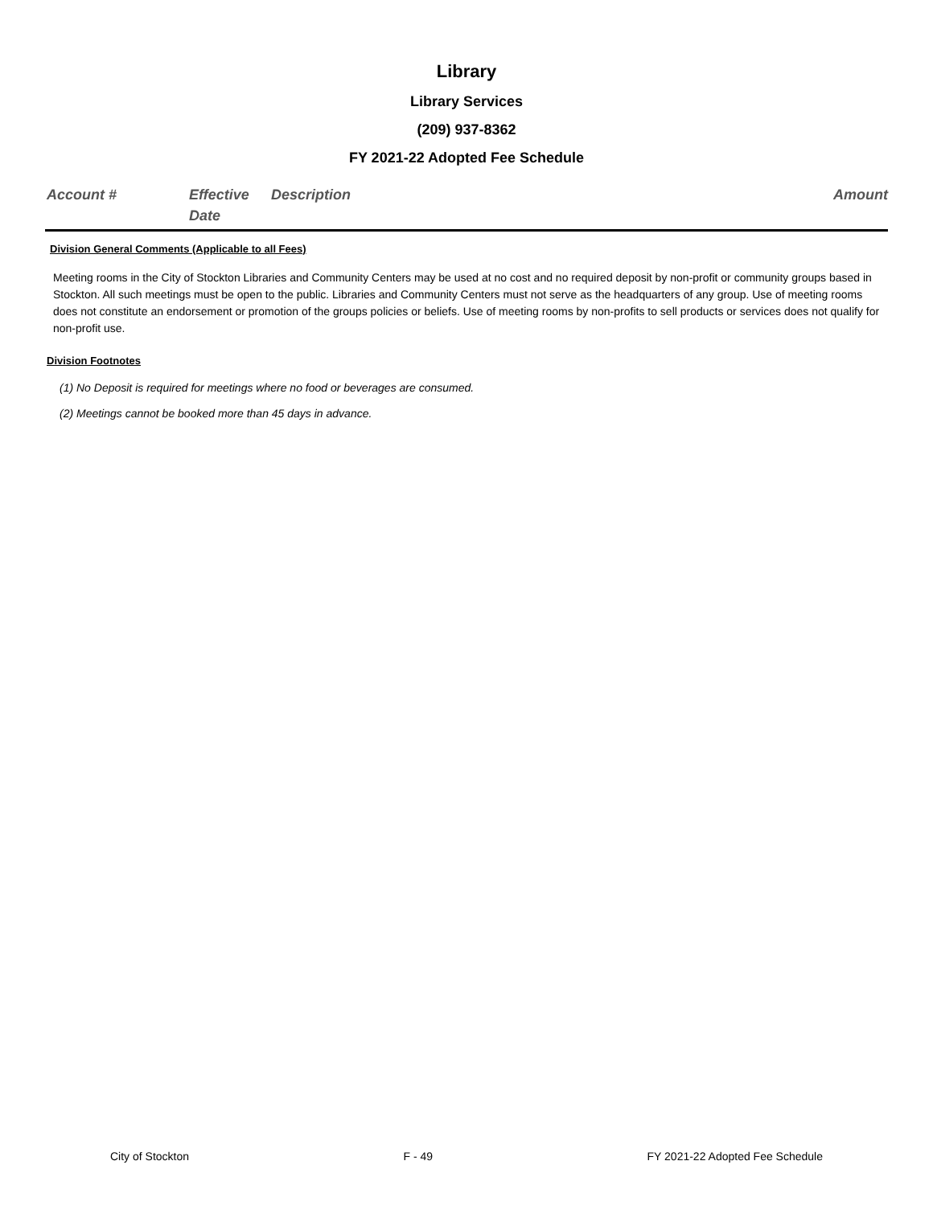Library
Library Services
(209) 937-8362
FY 2021-22 Adopted Fee Schedule
| Account # | Effective Date | Description | Amount |
| --- | --- | --- | --- |
Division General Comments (Applicable to all Fees)
Meeting rooms in the City of Stockton Libraries and Community Centers may be used at no cost and no required deposit by non-profit or community groups based in Stockton. All such meetings must be open to the public. Libraries and Community Centers must not serve as the headquarters of any group. Use of meeting rooms does not constitute an endorsement or promotion of the groups policies or beliefs. Use of meeting rooms by non-profits to sell products or services does not qualify for non-profit use.
Division Footnotes
(1) No Deposit is required for meetings where no food or beverages are consumed.
(2) Meetings cannot be booked more than 45 days in advance.
City of Stockton F - 49 FY 2021-22 Adopted Fee Schedule